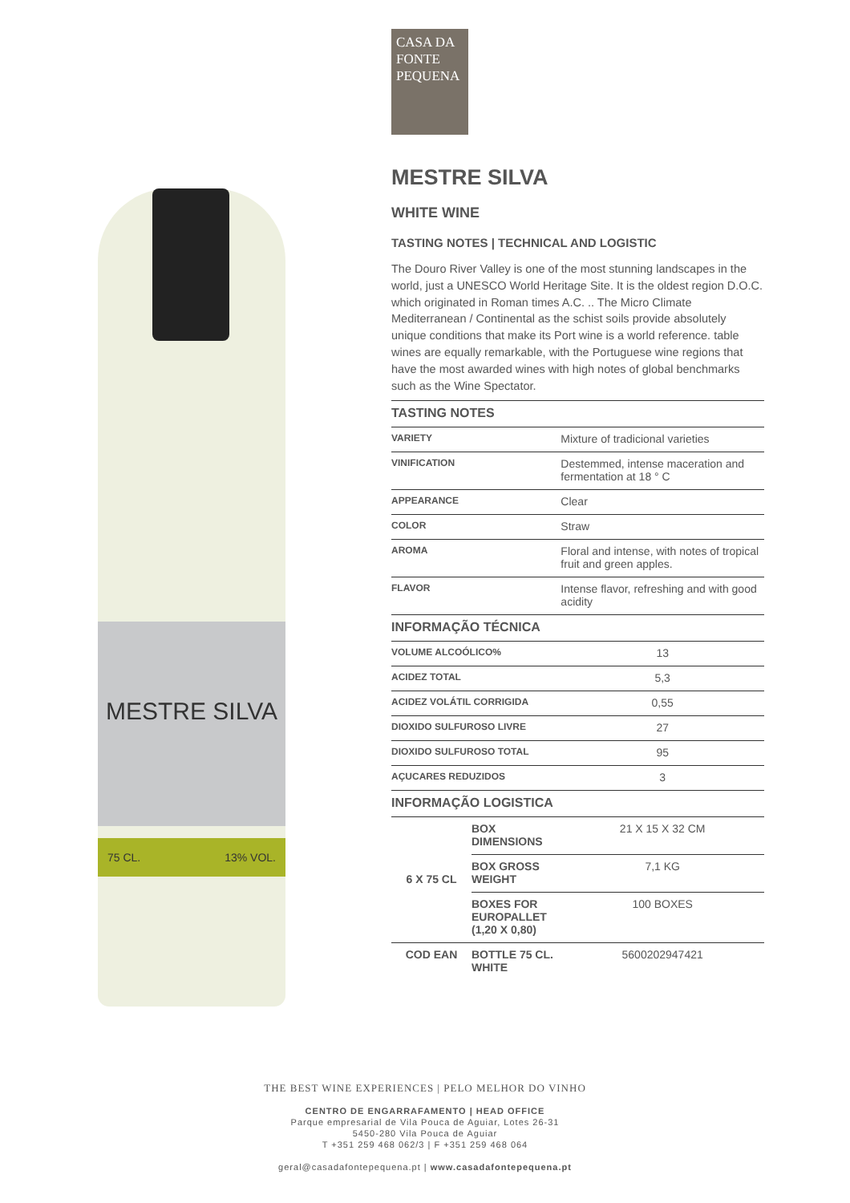MESTRE SILVA
75 CL. 13% VOL.
CASA DA
FONTE
PEQUENA
MESTRE SILVA
WHITE WINE
TASTING NOTES | TECHNICAL AND LOGISTIC
The Douro River Valley is one of the most stunning landscapes in the world, just a UNESCO World Heritage Site. It is the oldest region D.O.C. which originated in Roman times A.C. .. The Micro Climate Mediterranean / Continental as the schist soils provide absolutely unique conditions that make its Port wine is a world reference. table wines are equally remarkable, with the Portuguese wine regions that have the most awarded wines with high notes of global benchmarks such as the Wine Spectator.
| TASTING NOTES | | |
| --- | --- | --- |
| VARIETY | | Mixture of tradicional varieties |
| VINIFICATION | | Destemmed, intense maceration and fermentation at 18 ° C |
| APPEARANCE | | Clear |
| COLOR | | Straw |
| AROMA | | Floral and intense, with notes of tropical fruit and green apples. |
| FLAVOR | | Intense flavor, refreshing and with good acidity |
| INFORMAÇÃO TÉCNICA | | |
| VOLUME ALCOÓLICO% | | 13 |
| ACIDEZ TOTAL | | 5,3 |
| ACIDEZ VOLÁTIL CORRIGIDA | | 0,55 |
| DIOXIDO SULFUROSO LIVRE | | 27 |
| DIOXIDO SULFUROSO TOTAL | | 95 |
| AÇUCARES REDUZIDOS | | 3 |
| INFORMAÇÃO LOGISTICA | | |
| 6 X 75 CL | BOX DIMENSIONS | 21 X 15 X 32 CM |
| | BOX GROSS WEIGHT | 7,1 KG |
| | BOXES FOR EUROPALLET (1,20 X 0,80) | 100 BOXES |
| COD EAN | BOTTLE 75 CL. WHITE | 5600202947421 |
THE BEST WINE EXPERIENCES | PELO MELHOR DO VINHO
CENTRO DE ENGARRAFAMENTO | HEAD OFFICE
Parque empresarial de Vila Pouca de Aguiar, Lotes 26-31
5450-280 Vila Pouca de Aguiar
T +351 259 468 062/3 | F +351 259 468 064
geral@casadafontepequena.pt | www.casadafontepequena.pt